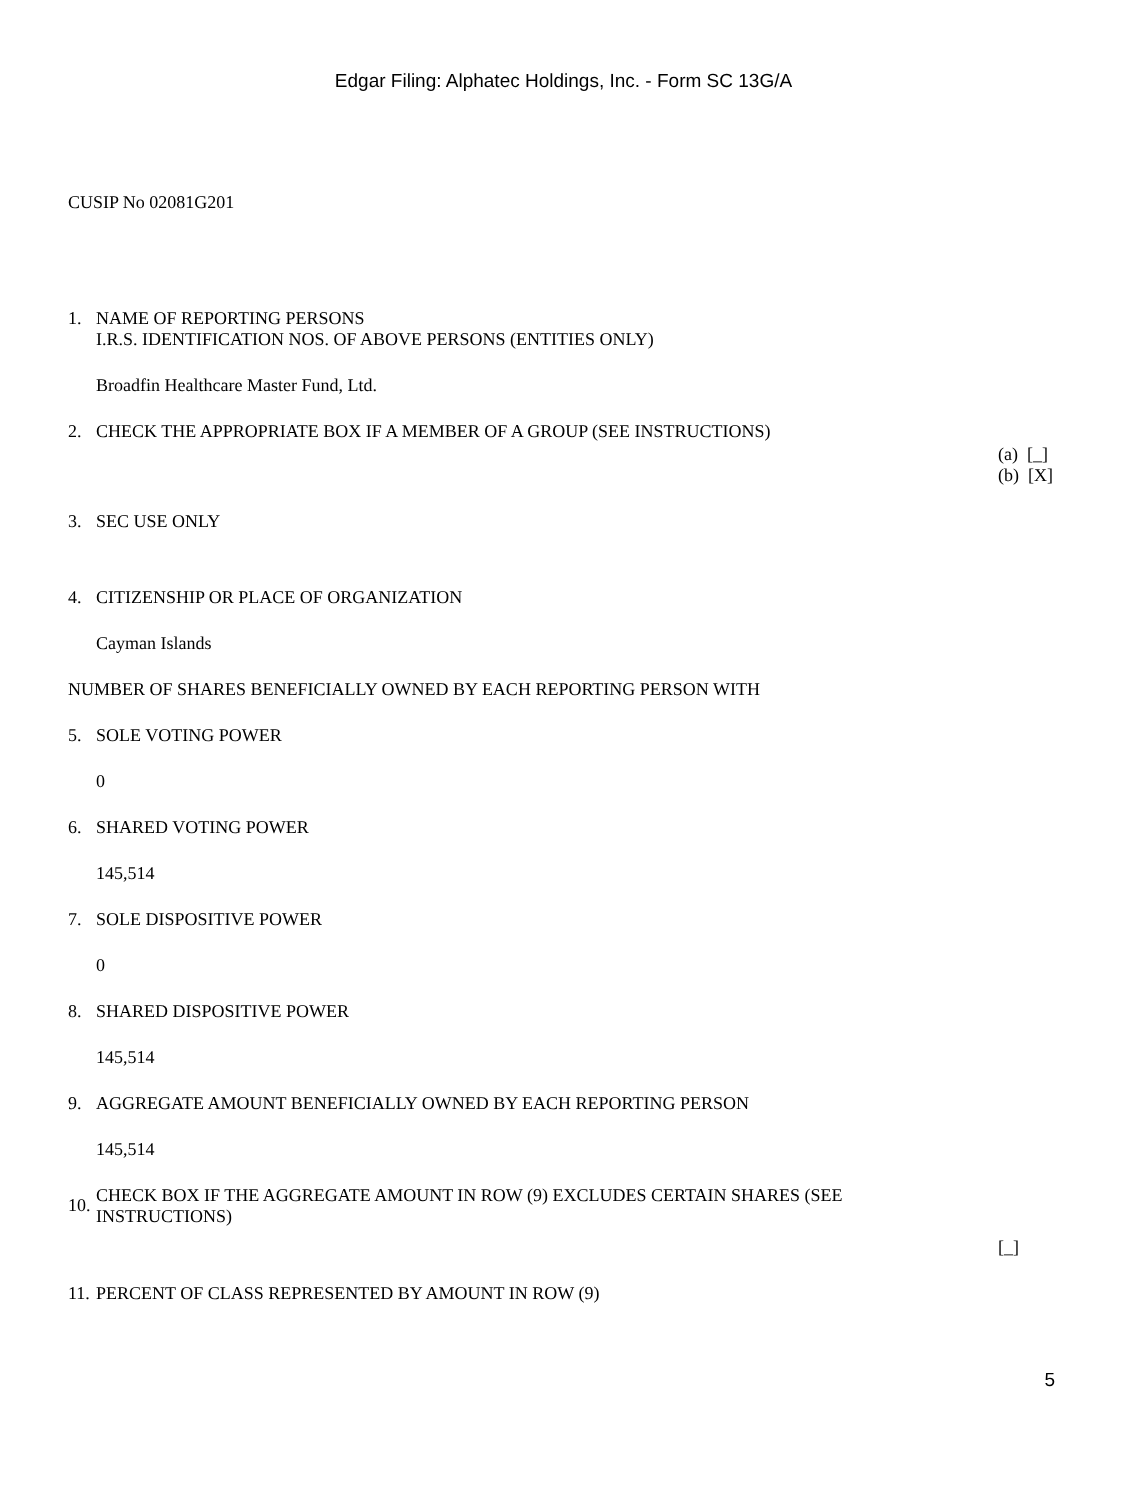Edgar Filing: Alphatec Holdings, Inc. - Form SC 13G/A
CUSIP No 02081G201
1. NAME OF REPORTING PERSONS
I.R.S. IDENTIFICATION NOS. OF ABOVE PERSONS (ENTITIES ONLY)
Broadfin Healthcare Master Fund, Ltd.
2. CHECK THE APPROPRIATE BOX IF A MEMBER OF A GROUP (SEE INSTRUCTIONS)
(a) [_]
(b) [X]
3. SEC USE ONLY
4. CITIZENSHIP OR PLACE OF ORGANIZATION
Cayman Islands
NUMBER OF SHARES BENEFICIALLY OWNED BY EACH REPORTING PERSON WITH
5. SOLE VOTING POWER
0
6. SHARED VOTING POWER
145,514
7. SOLE DISPOSITIVE POWER
0
8. SHARED DISPOSITIVE POWER
145,514
9. AGGREGATE AMOUNT BENEFICIALLY OWNED BY EACH REPORTING PERSON
145,514
10.
CHECK BOX IF THE AGGREGATE AMOUNT IN ROW (9) EXCLUDES CERTAIN SHARES (SEE
INSTRUCTIONS)
[_]
11.
PERCENT OF CLASS REPRESENTED BY AMOUNT IN ROW (9)
5